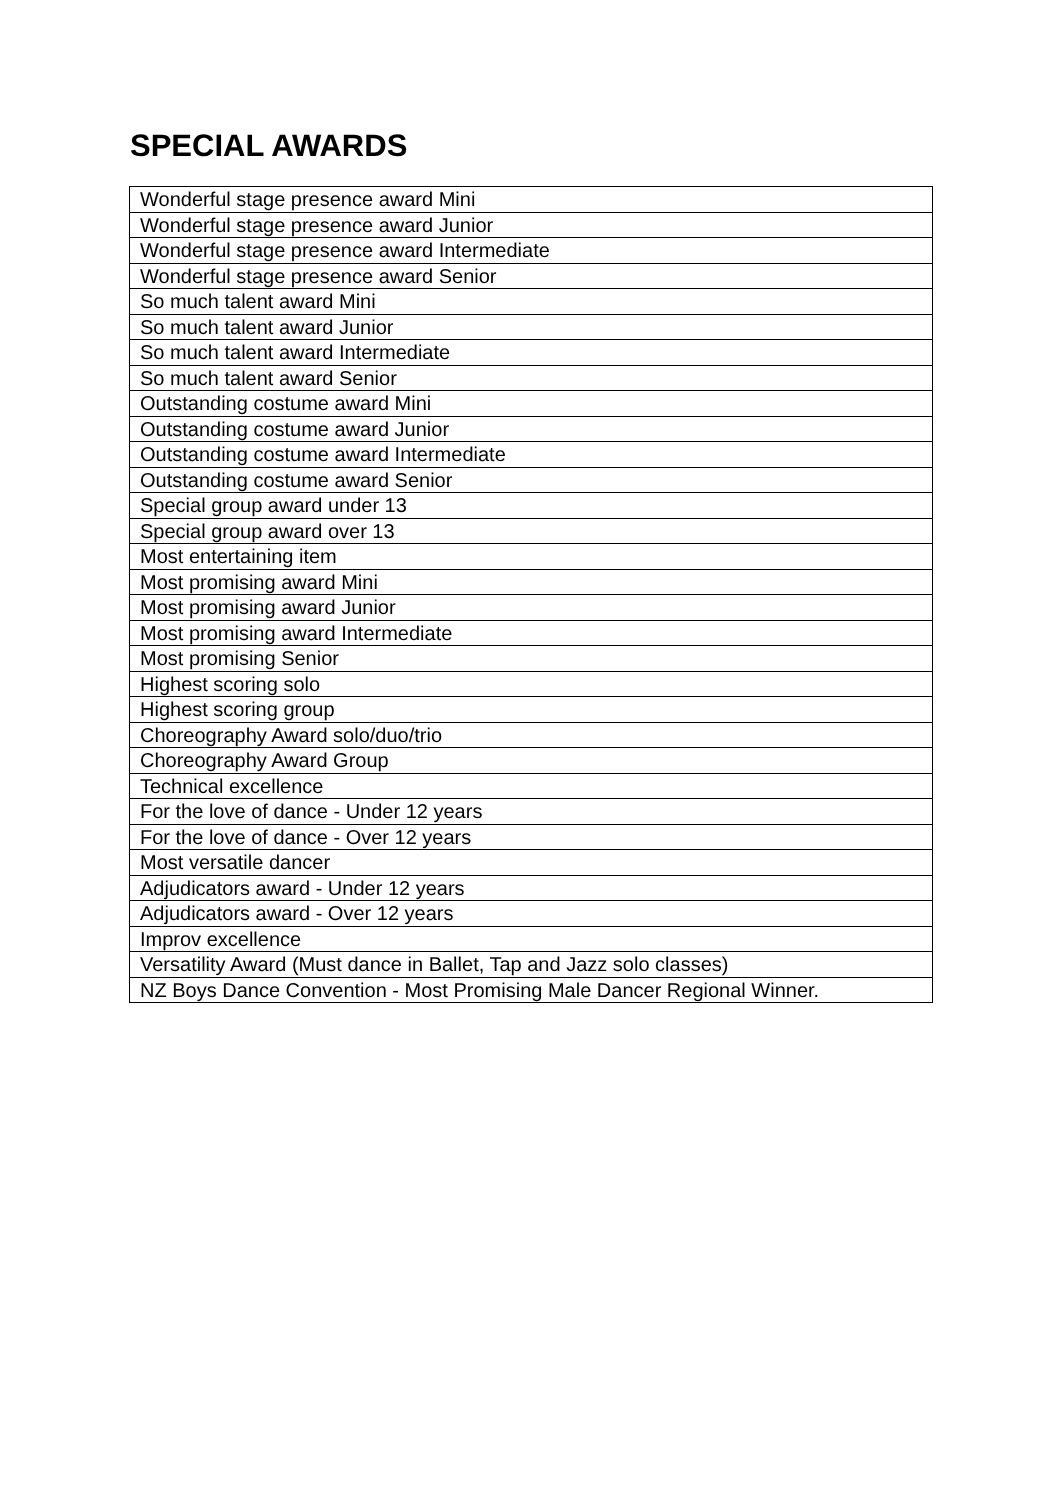SPECIAL AWARDS
| Wonderful stage presence award Mini |
| Wonderful stage presence award Junior |
| Wonderful stage presence award Intermediate |
| Wonderful stage presence award Senior |
| So much talent award Mini |
| So much talent award Junior |
| So much talent award Intermediate |
| So much talent award Senior |
| Outstanding costume award Mini |
| Outstanding costume award Junior |
| Outstanding costume award Intermediate |
| Outstanding costume award Senior |
| Special group award under 13 |
| Special group award over 13 |
| Most entertaining item |
| Most promising award Mini |
| Most promising award Junior |
| Most promising award Intermediate |
| Most promising Senior |
| Highest scoring solo |
| Highest scoring group |
| Choreography Award solo/duo/trio |
| Choreography Award Group |
| Technical excellence |
| For the love of dance - Under 12 years |
| For the love of dance - Over 12 years |
| Most versatile dancer |
| Adjudicators award - Under 12 years |
| Adjudicators award - Over 12 years |
| Improv excellence |
| Versatility Award (Must dance in Ballet, Tap and Jazz solo classes) |
| NZ Boys Dance Convention - Most Promising Male Dancer Regional Winner. |